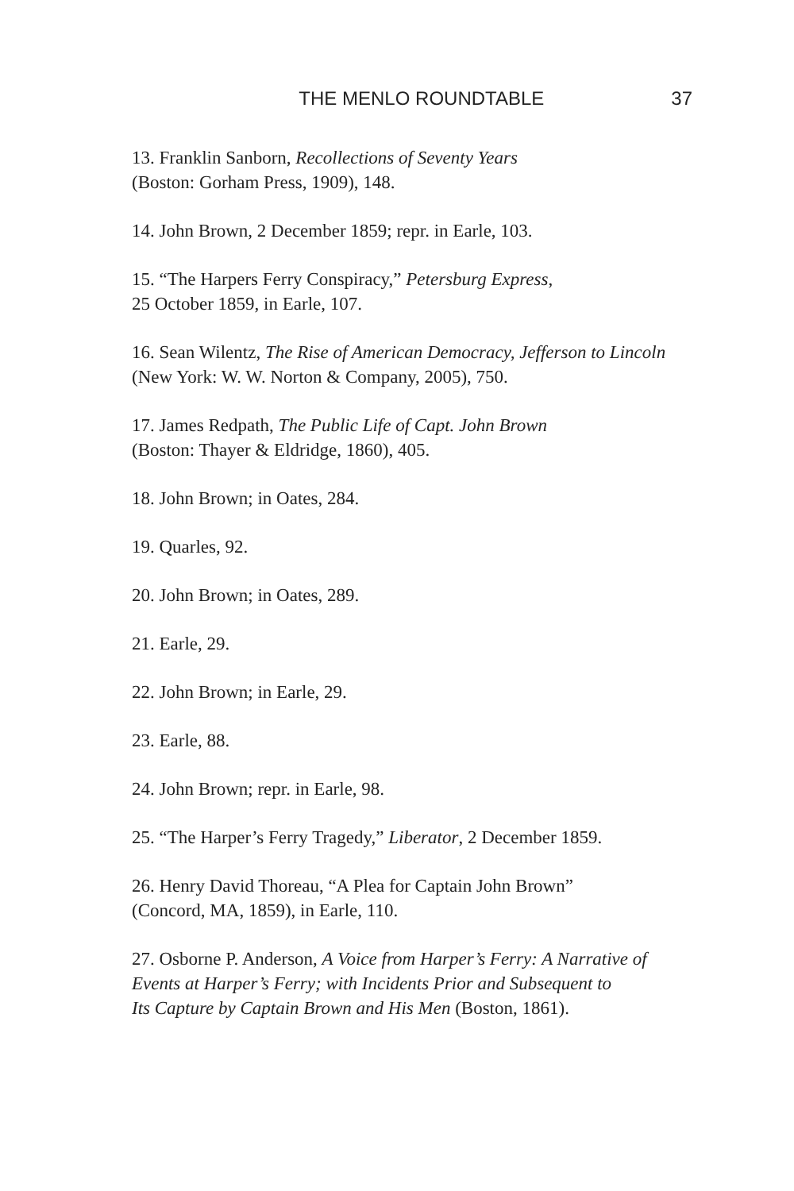THE MENLO ROUNDTABLE 37
13. Franklin Sanborn, Recollections of Seventy Years
(Boston: Gorham Press, 1909), 148.
14. John Brown, 2 December 1859; repr. in Earle, 103.
15. “The Harpers Ferry Conspiracy,” Petersburg Express,
25 October 1859, in Earle, 107.
16. Sean Wilentz, The Rise of American Democracy, Jefferson to Lincoln (New York: W. W. Norton & Company, 2005), 750.
17. James Redpath, The Public Life of Capt. John Brown
(Boston: Thayer & Eldridge, 1860), 405.
18. John Brown; in Oates, 284.
19. Quarles, 92.
20. John Brown; in Oates, 289.
21. Earle, 29.
22. John Brown; in Earle, 29.
23. Earle, 88.
24. John Brown; repr. in Earle, 98.
25. “The Harper’s Ferry Tragedy,” Liberator, 2 December 1859.
26. Henry David Thoreau, “A Plea for Captain John Brown”
(Concord, MA, 1859), in Earle, 110.
27. Osborne P. Anderson, A Voice from Harper’s Ferry: A Narrative of Events at Harper’s Ferry; with Incidents Prior and Subsequent to
Its Capture by Captain Brown and His Men (Boston, 1861).